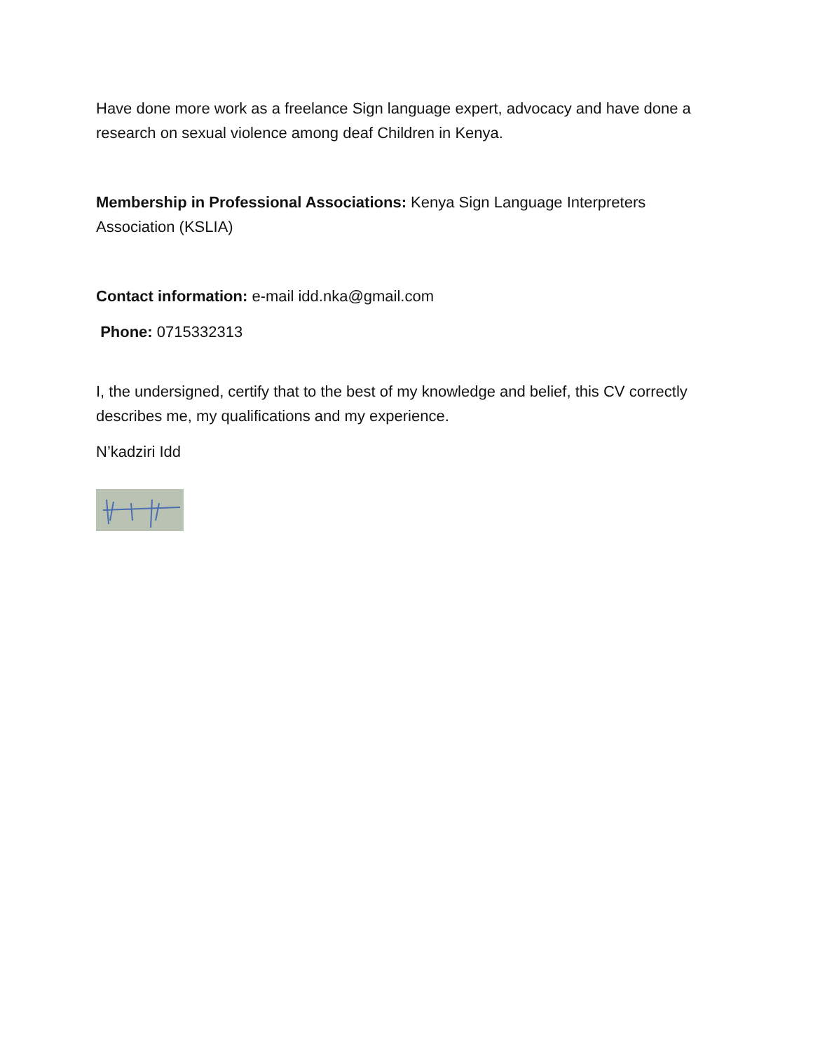Have done more work as a freelance Sign language expert, advocacy and have done a research on sexual violence among deaf Children in Kenya.
Membership in Professional Associations: Kenya Sign Language Interpreters Association (KSLIA)
Contact information: e-mail idd.nka@gmail.com
Phone: 0715332313
I, the undersigned, certify that to the best of my knowledge and belief, this CV correctly describes me, my qualifications and my experience.
N’kadziri Idd